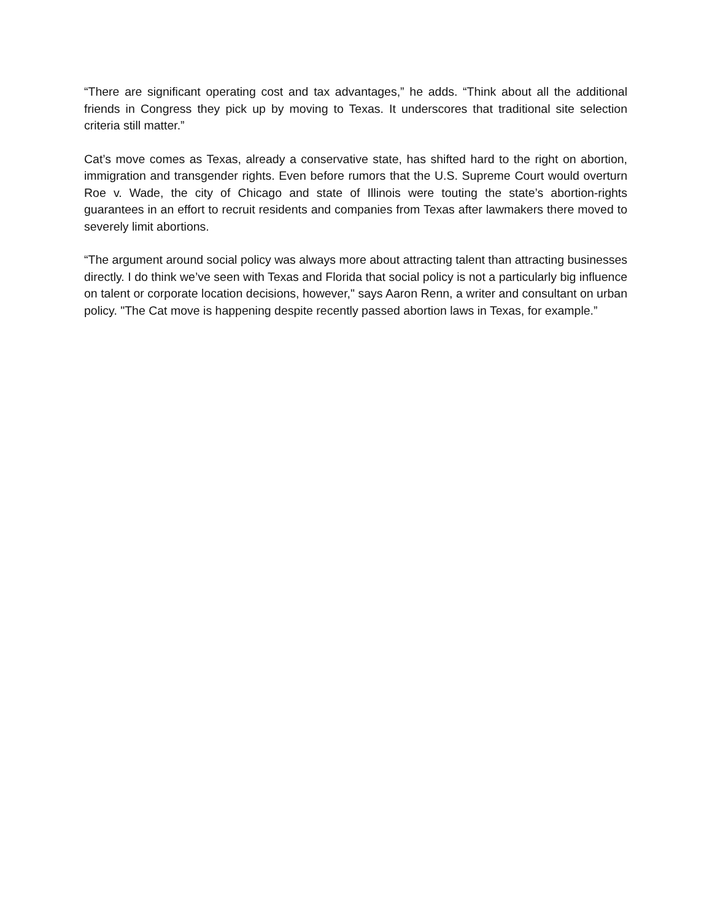“There are significant operating cost and tax advantages,” he adds. “Think about all the additional friends in Congress they pick up by moving to Texas. It underscores that traditional site selection criteria still matter.”
Cat’s move comes as Texas, already a conservative state, has shifted hard to the right on abortion, immigration and transgender rights. Even before rumors that the U.S. Supreme Court would overturn Roe v. Wade, the city of Chicago and state of Illinois were touting the state’s abortion-rights guarantees in an effort to recruit residents and companies from Texas after lawmakers there moved to severely limit abortions.
“The argument around social policy was always more about attracting talent than attracting businesses directly. I do think we’ve seen with Texas and Florida that social policy is not a particularly big influence on talent or corporate location decisions, however," says Aaron Renn, a writer and consultant on urban policy. "The Cat move is happening despite recently passed abortion laws in Texas, for example.”